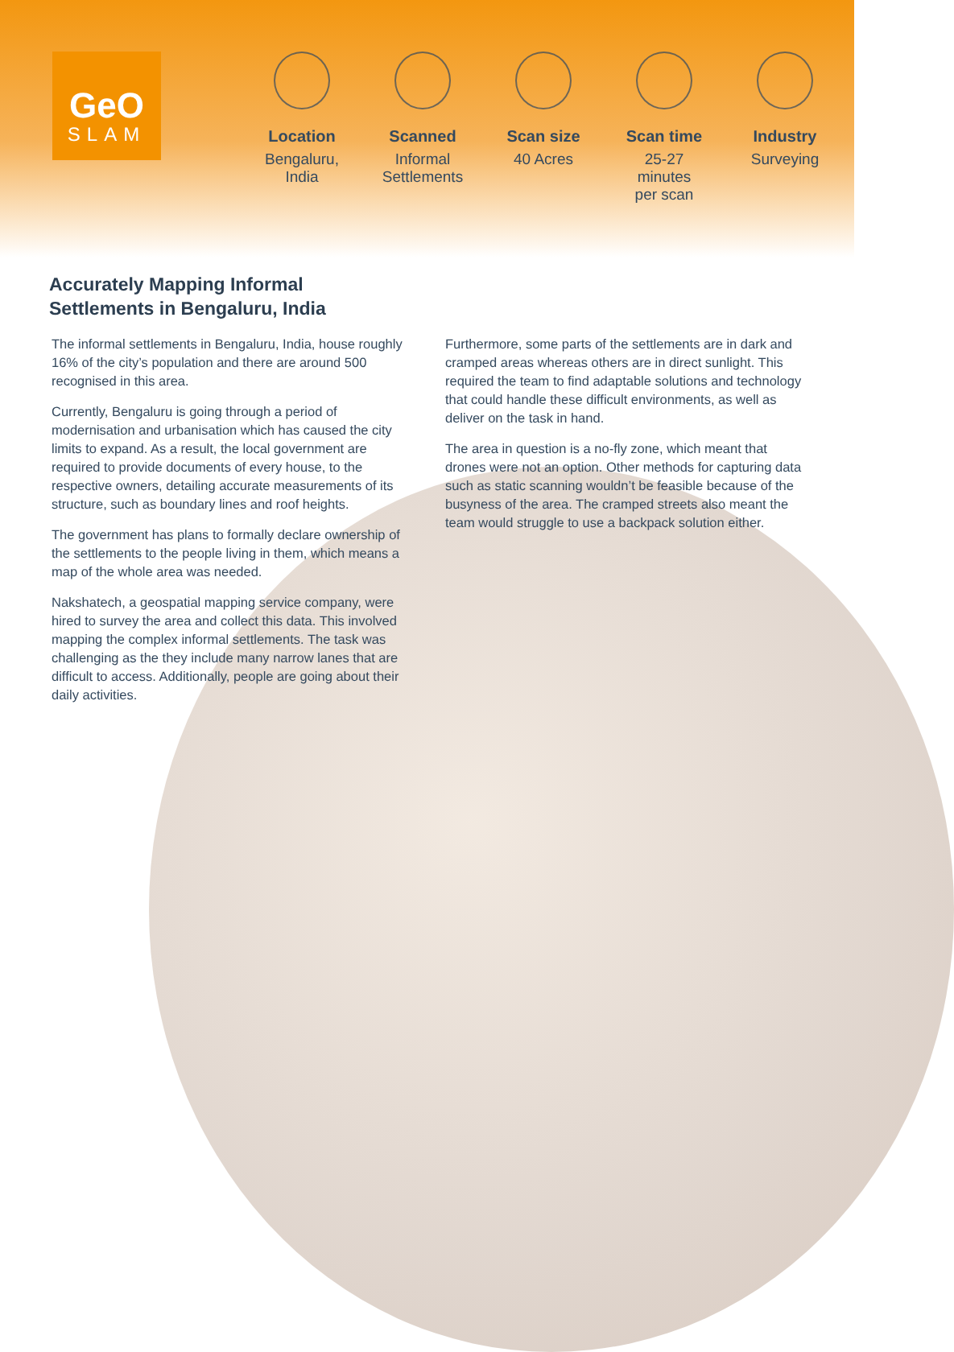GeO
SLAM
Location
Bengaluru,
India
Scanned
Informal
Settlements
Scan size
40 Acres
Scan time
25-27
minutes
per scan
Industry
Surveying
Accurately Mapping Informal
Settlements in Bengaluru, India
The informal settlements in Bengaluru, India, house roughly 16% of the city’s population and there are around 500 recognised in this area.
Currently, Bengaluru is going through a period of modernisation and urbanisation which has caused the city limits to expand. As a result, the local government are required to provide documents of every house, to the respective owners, detailing accurate measurements of its structure, such as boundary lines and roof heights.
The government has plans to formally declare ownership of the settlements to the people living in them, which means a map of the whole area was needed.
Nakshatech, a geospatial mapping service company, were hired to survey the area and collect this data. This involved mapping the complex informal settlements. The task was challenging as the they include many narrow lanes that are difficult to access. Additionally, people are going about their daily activities.
Furthermore, some parts of the settlements are in dark and cramped areas whereas others are in direct sunlight. This required the team to find adaptable solutions and technology that could handle these difficult environments, as well as deliver on the task in hand.
The area in question is a no-fly zone, which meant that drones were not an option. Other methods for capturing data such as static scanning wouldn’t be feasible because of the busyness of the area. The cramped streets also meant the team would struggle to use a backpack solution either.